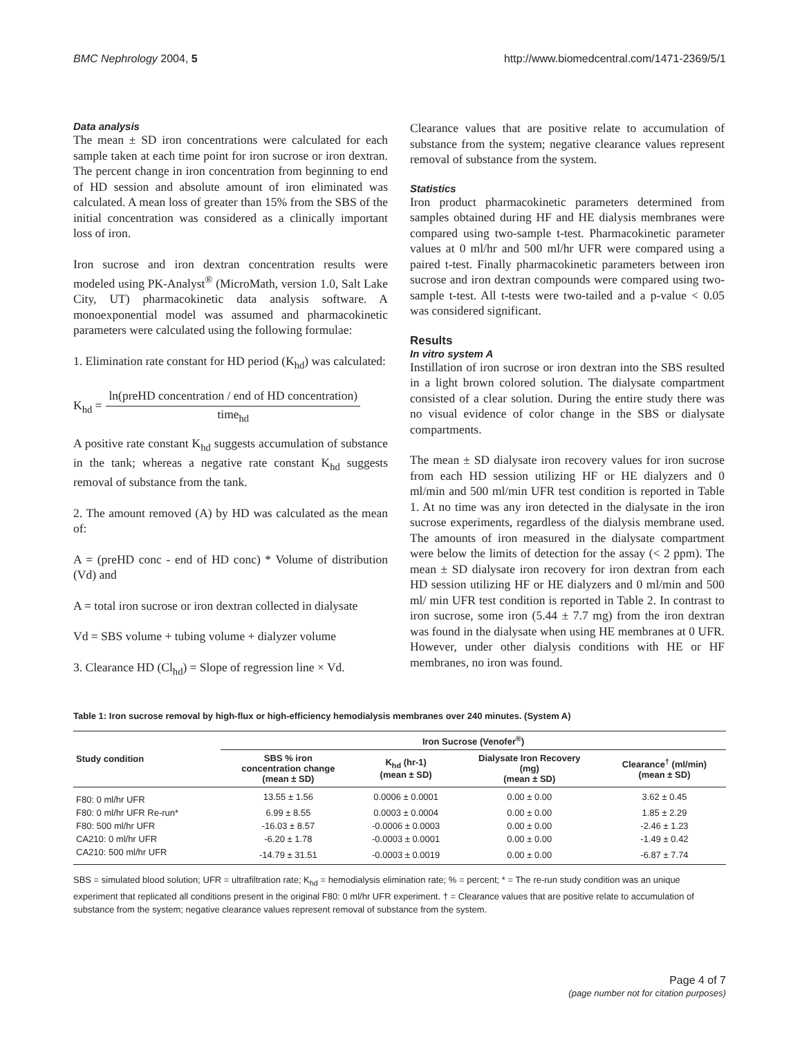BMC Nephrology 2004, 5 http://www.biomedcentral.com/1471-2369/5/1
Data analysis
The mean ± SD iron concentrations were calculated for each sample taken at each time point for iron sucrose or iron dextran. The percent change in iron concentration from beginning to end of HD session and absolute amount of iron eliminated was calculated. A mean loss of greater than 15% from the SBS of the initial concentration was considered as a clinically important loss of iron.
Iron sucrose and iron dextran concentration results were modeled using PK-Analyst<sup>®</sup> (MicroMath, version 1.0, Salt Lake City, UT) pharmacokinetic data analysis software. A monoexponential model was assumed and pharmacokinetic parameters were calculated using the following formulae:
1. Elimination rate constant for HD period (K<sub>hd</sub>) was calculated:
K<sub>hd</sub> =
ln(preHD concentration / end of HD concentration)
time<sub>hd</sub>
A positive rate constant K<sub>hd</sub> suggests accumulation of substance in the tank; whereas a negative rate constant K<sub>hd</sub> suggests removal of substance from the tank.
2. The amount removed (A) by HD was calculated as the mean of:
A = (preHD conc - end of HD conc) * Volume of distribution (Vd) and
A = total iron sucrose or iron dextran collected in dialysate
Vd = SBS volume + tubing volume + dialyzer volume
3. Clearance HD (Cl<sub>hd</sub>) = Slope of regression line × Vd.
Clearance values that are positive relate to accumulation of substance from the system; negative clearance values represent removal of substance from the system.
Statistics
Iron product pharmacokinetic parameters determined from samples obtained during HF and HE dialysis membranes were compared using two-sample t-test. Pharmacokinetic parameter values at 0 ml/hr and 500 ml/hr UFR were compared using a paired t-test. Finally pharmacokinetic parameters between iron sucrose and iron dextran compounds were compared using two-sample t-test. All t-tests were two-tailed and a p-value < 0.05 was considered significant.
Results
In vitro system A
Instillation of iron sucrose or iron dextran into the SBS resulted in a light brown colored solution. The dialysate compartment consisted of a clear solution. During the entire study there was no visual evidence of color change in the SBS or dialysate compartments.
The mean ± SD dialysate iron recovery values for iron sucrose from each HD session utilizing HF or HE dialyzers and 0 ml/min and 500 ml/min UFR test condition is reported in Table 1. At no time was any iron detected in the dialysate in the iron sucrose experiments, regardless of the dialysis membrane used. The amounts of iron measured in the dialysate compartment were below the limits of detection for the assay (< 2 ppm). The mean ± SD dialysate iron recovery for iron dextran from each HD session utilizing HF or HE dialyzers and 0 ml/min and 500 ml/ min UFR test condition is reported in Table 2. In contrast to iron sucrose, some iron (5.44 ± 7.7 mg) from the iron dextran was found in the dialysate when using HE membranes at 0 UFR. However, under other dialysis conditions with HE or HF membranes, no iron was found.
Table 1: Iron sucrose removal by high-flux or high-efficiency hemodialysis membranes over 240 minutes. (System A)
| Study condition | Iron Sucrose (Venofer<sup>®</sup>) | | | |
| --- | --- | --- | --- | --- |
| | SBS % iron concentration change (mean ± SD) | K<sub>hd</sub> (hr-1) (mean ± SD) | Dialysate Iron Recovery (mg) (mean ± SD) | Clearance<sup>†</sup> (ml/min) (mean ± SD) |
| F80: 0 ml/hr UFR | 13.55 ± 1.56 | 0.0006 ± 0.0001 | 0.00 ± 0.00 | 3.62 ± 0.45 |
| F80: 0 ml/hr UFR Re-run* | 6.99 ± 8.55 | 0.0003 ± 0.0004 | 0.00 ± 0.00 | 1.85 ± 2.29 |
| F80: 500 ml/hr UFR | -16.03 ± 8.57 | -0.0006 ± 0.0003 | 0.00 ± 0.00 | -2.46 ± 1.23 |
| CA210: 0 ml/hr UFR | -6.20 ± 1.78 | -0.0003 ± 0.0001 | 0.00 ± 0.00 | -1.49 ± 0.42 |
| CA210: 500 ml/hr UFR | -14.79 ± 31.51 | -0.0003 ± 0.0019 | 0.00 ± 0.00 | -6.87 ± 7.74 |
SBS = simulated blood solution; UFR = ultrafiltration rate; K<sub>hd</sub> = hemodialysis elimination rate; % = percent; * = The re-run study condition was an unique experiment that replicated all conditions present in the original F80: 0 ml/hr UFR experiment. † = Clearance values that are positive relate to accumulation of substance from the system; negative clearance values represent removal of substance from the system.
Page 4 of 7
(page number not for citation purposes)